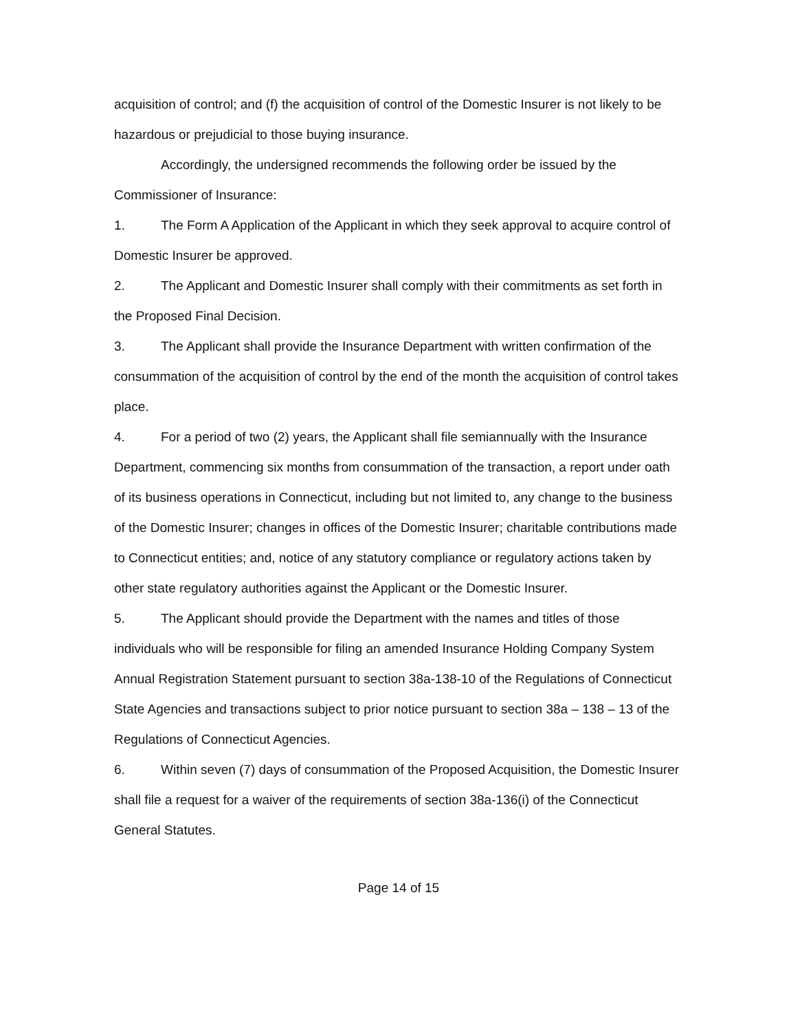acquisition of control; and (f) the acquisition of control of the Domestic Insurer is not likely to be hazardous or prejudicial to those buying insurance.
Accordingly, the undersigned recommends the following order be issued by the Commissioner of Insurance:
1. The Form A Application of the Applicant in which they seek approval to acquire control of Domestic Insurer be approved.
2. The Applicant and Domestic Insurer shall comply with their commitments as set forth in the Proposed Final Decision.
3. The Applicant shall provide the Insurance Department with written confirmation of the consummation of the acquisition of control by the end of the month the acquisition of control takes place.
4. For a period of two (2) years, the Applicant shall file semiannually with the Insurance Department, commencing six months from consummation of the transaction, a report under oath of its business operations in Connecticut, including but not limited to, any change to the business of the Domestic Insurer; changes in offices of the Domestic Insurer; charitable contributions made to Connecticut entities; and, notice of any statutory compliance or regulatory actions taken by other state regulatory authorities against the Applicant or the Domestic Insurer.
5. The Applicant should provide the Department with the names and titles of those individuals who will be responsible for filing an amended Insurance Holding Company System Annual Registration Statement pursuant to section 38a-138-10 of the Regulations of Connecticut State Agencies and transactions subject to prior notice pursuant to section 38a – 138 – 13 of the Regulations of Connecticut Agencies.
6. Within seven (7) days of consummation of the Proposed Acquisition, the Domestic Insurer shall file a request for a waiver of the requirements of section 38a-136(i) of the Connecticut General Statutes.
Page 14 of 15